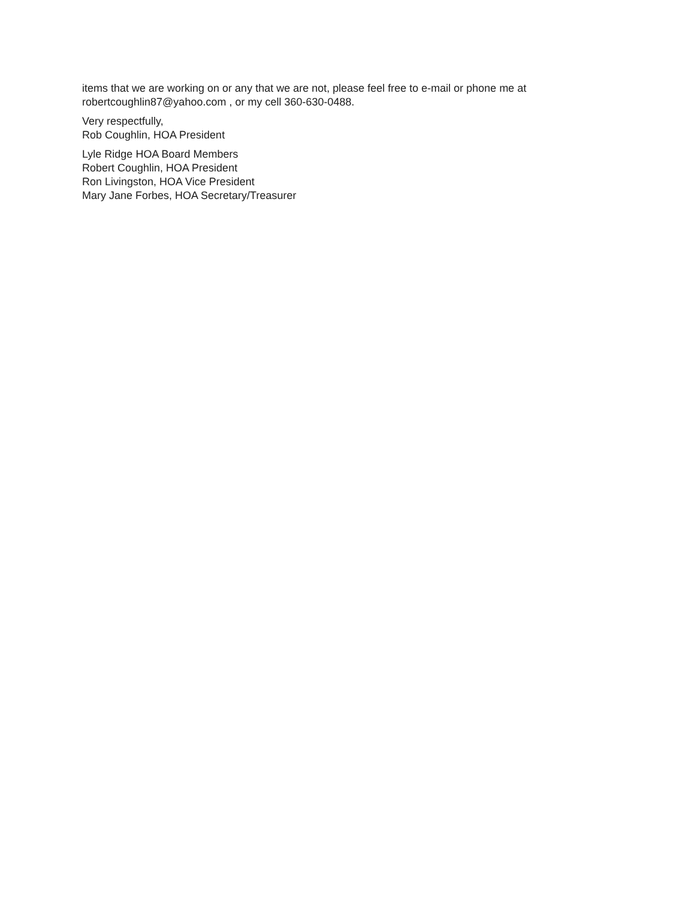items that we are working on or any that we are not, please feel free to e-mail or phone me at
robertcoughlin87@yahoo.com , or my cell 360-630-0488.
Very respectfully,
Rob Coughlin, HOA President
Lyle Ridge HOA Board Members
Robert Coughlin, HOA President
Ron Livingston, HOA Vice President
Mary Jane Forbes, HOA Secretary/Treasurer